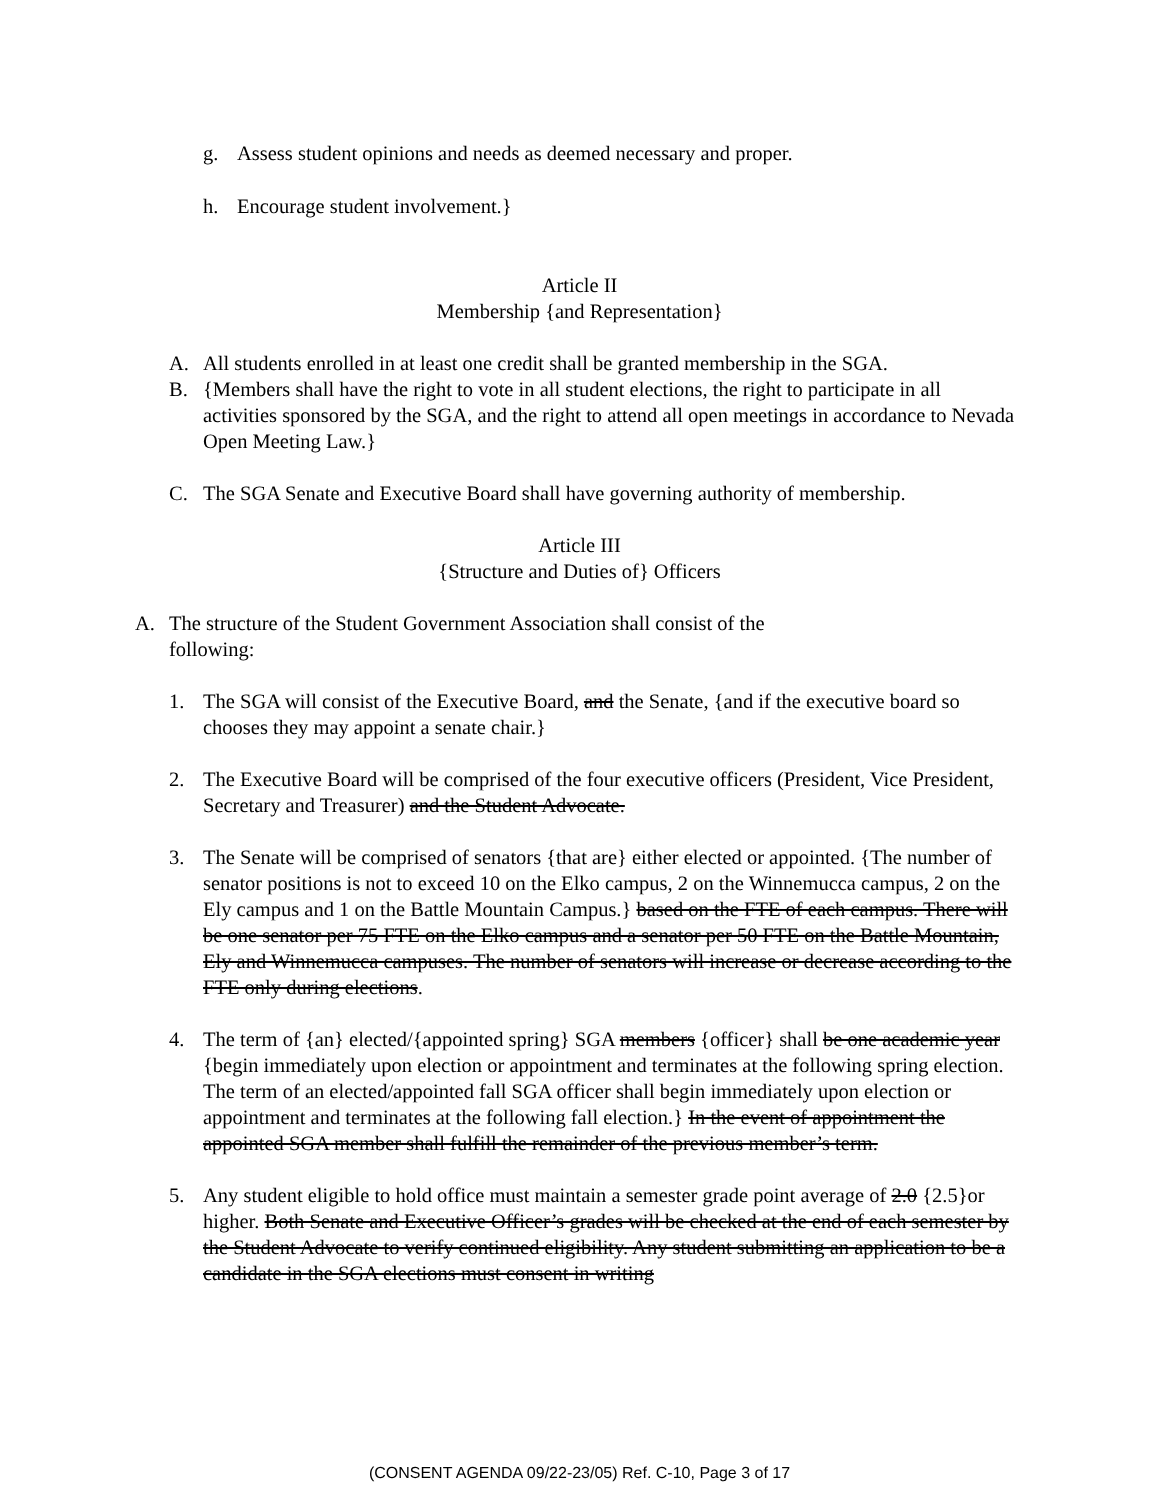g. Assess student opinions and needs as deemed necessary and proper.
h. Encourage student involvement.}
Article II
Membership {and Representation}
A. All students enrolled in at least one credit shall be granted membership in the SGA.
B. {Members shall have the right to vote in all student elections, the right to participate in all activities sponsored by the SGA, and the right to attend all open meetings in accordance to Nevada Open Meeting Law.}
C. The SGA Senate and Executive Board shall have governing authority of membership.
Article III
{Structure and Duties of} Officers
A. The structure of the Student Government Association shall consist of the following:
1. The SGA will consist of the Executive Board, and the Senate, {and if the executive board so chooses they may appoint a senate chair.}
2. The Executive Board will be comprised of the four executive officers (President, Vice President, Secretary and Treasurer) and the Student Advocate.
3. The Senate will be comprised of senators {that are} either elected or appointed. {The number of senator positions is not to exceed 10 on the Elko campus, 2 on the Winnemucca campus, 2 on the Ely campus and 1 on the Battle Mountain Campus.} based on the FTE of each campus. There will be one senator per 75 FTE on the Elko campus and a senator per 50 FTE on the Battle Mountain, Ely and Winnemucca campuses. The number of senators will increase or decrease according to the FTE only during elections.
4. The term of {an} elected/{appointed spring} SGA members {officer} shall be one academic year {begin immediately upon election or appointment and terminates at the following spring election. The term of an elected/appointed fall SGA officer shall begin immediately upon election or appointment and terminates at the following fall election.} In the event of appointment the appointed SGA member shall fulfill the remainder of the previous member’s term.
5. Any student eligible to hold office must maintain a semester grade point average of 2.0 {2.5}or higher. Both Senate and Executive Officer’s grades will be checked at the end of each semester by the Student Advocate to verify continued eligibility. Any student submitting an application to be a candidate in the SGA elections must consent in writing
(CONSENT AGENDA 09/22-23/05) Ref. C-10, Page 3 of 17